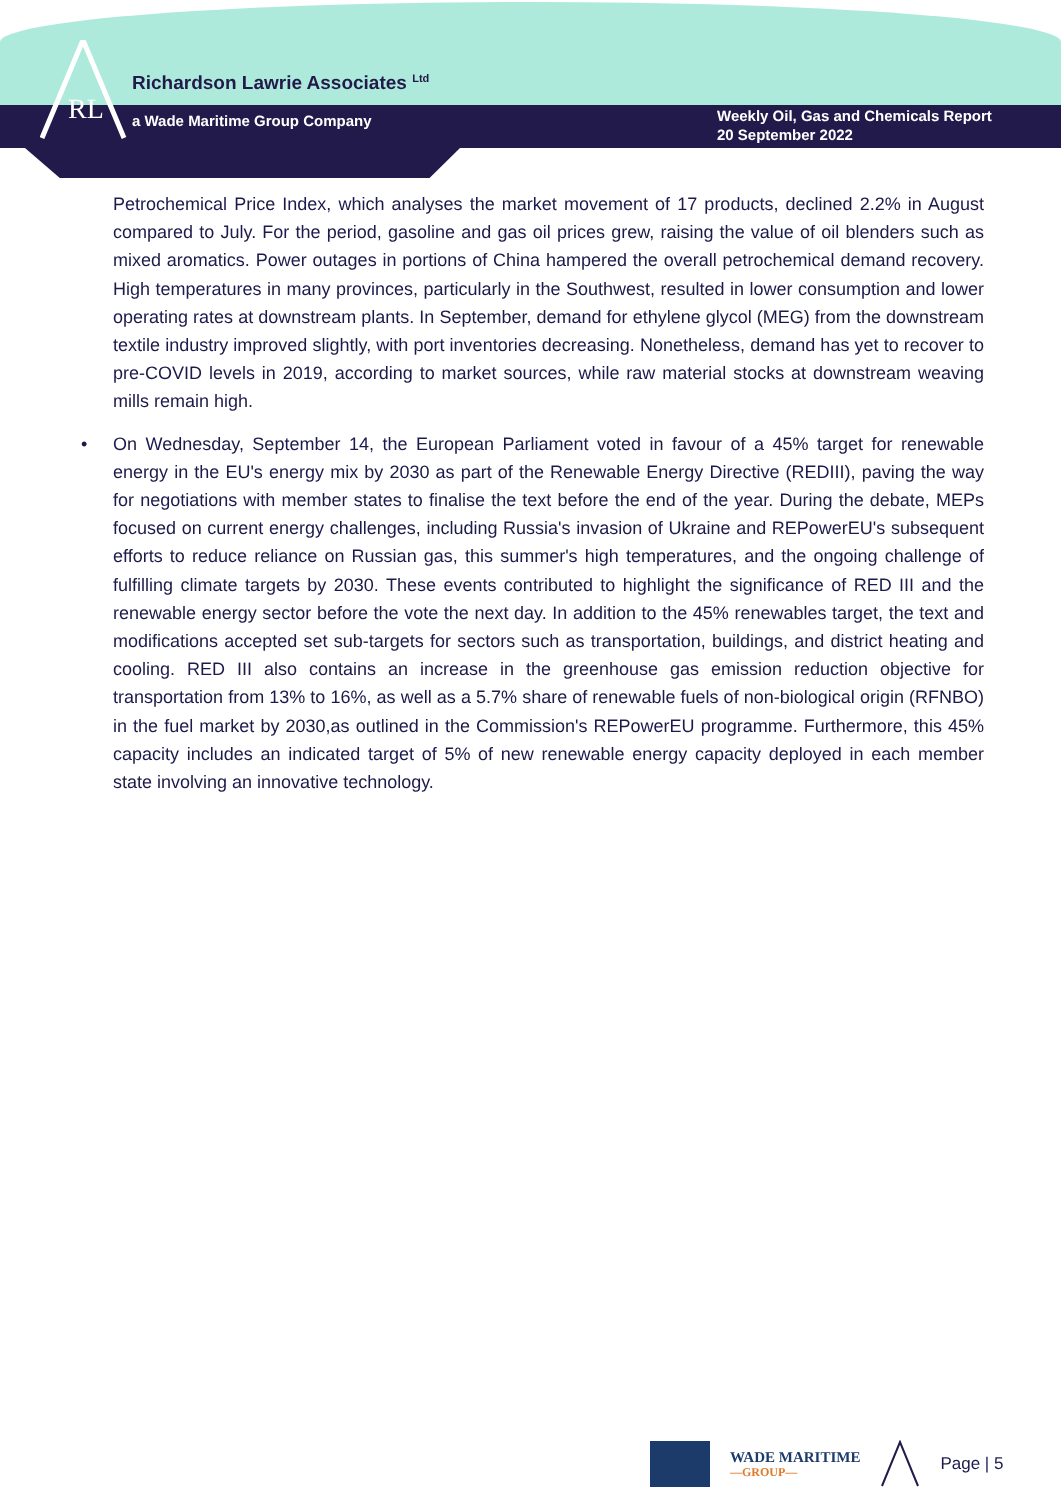RL
Richardson Lawrie Associates <sup>Ltd</sup>
a Wade Maritime Group Company
Weekly Oil, Gas and Chemicals Report
20 September 2022
Petrochemical Price Index, which analyses the market movement of 17 products, declined 2.2% in August compared to July. For the period, gasoline and gas oil prices grew, raising the value of oil blenders such as mixed aromatics. Power outages in portions of China hampered the overall petrochemical demand recovery. High temperatures in many provinces, particularly in the Southwest, resulted in lower consumption and lower operating rates at downstream plants. In September, demand for ethylene glycol (MEG) from the downstream textile industry improved slightly, with port inventories decreasing. Nonetheless, demand has yet to recover to pre-COVID levels in 2019, according to market sources, while raw material stocks at downstream weaving mills remain high.
• On Wednesday, September 14, the European Parliament voted in favour of a 45% target for renewable energy in the EU's energy mix by 2030 as part of the Renewable Energy Directive (REDIII), paving the way for negotiations with member states to finalise the text before the end of the year. During the debate, MEPs focused on current energy challenges, including Russia's invasion of Ukraine and REPowerEU's subsequent efforts to reduce reliance on Russian gas, this summer's high temperatures, and the ongoing challenge of fulfilling climate targets by 2030. These events contributed to highlight the significance of RED III and the renewable energy sector before the vote the next day. In addition to the 45% renewables target, the text and modifications accepted set sub-targets for sectors such as transportation, buildings, and district heating and cooling. RED III also contains an increase in the greenhouse gas emission reduction objective for transportation from 13% to 16%, as well as a 5.7% share of renewable fuels of non-biological origin (RFNBO) in the fuel market by 2030,as outlined in the Commission's REPowerEU programme. Furthermore, this 45% capacity includes an indicated target of 5% of new renewable energy capacity deployed in each member state involving an innovative technology.
WADE MARITIME
—GROUP—
Page | 5